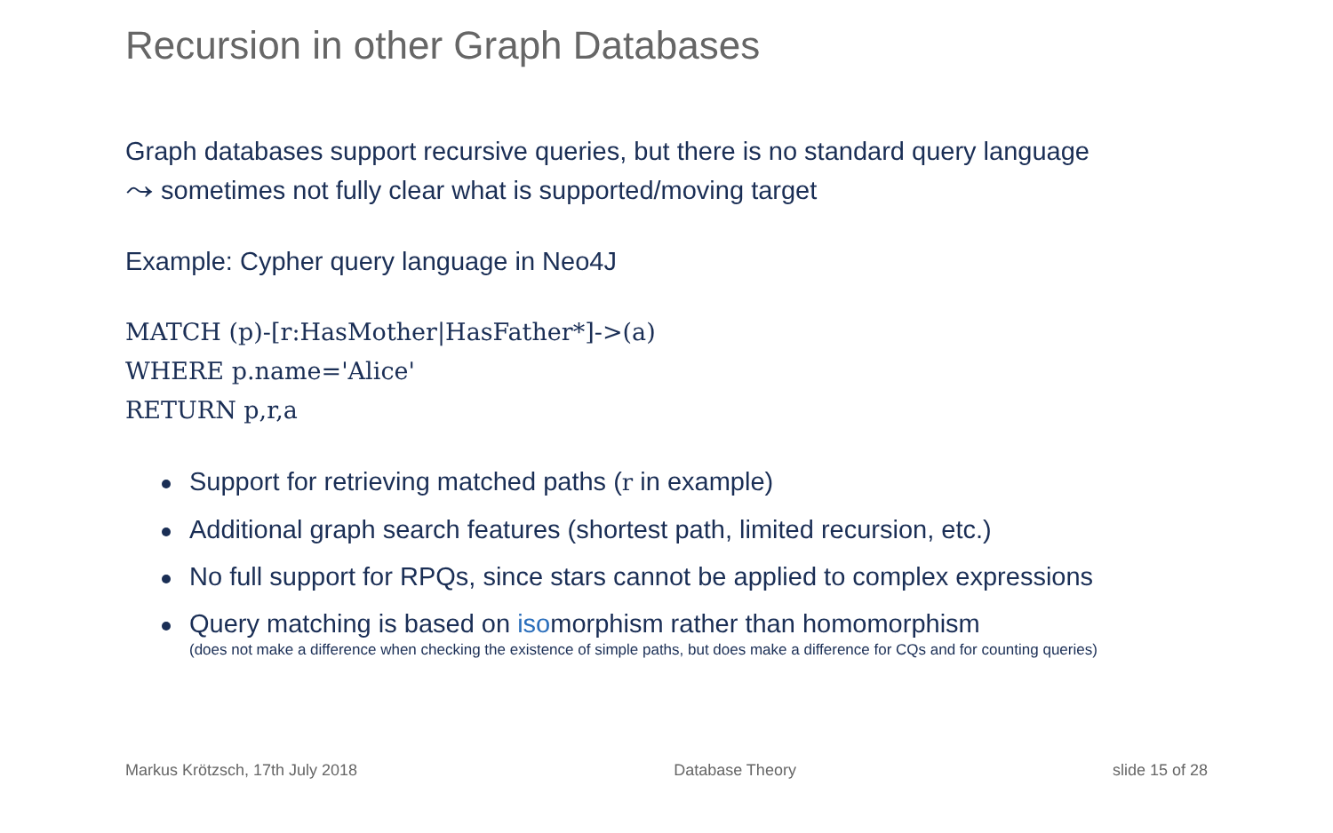Recursion in other Graph Databases
Graph databases support recursive queries, but there is no standard query language
⤳ sometimes not fully clear what is supported/moving target
Example: Cypher query language in Neo4J
MATCH (p)-[r:HasMother|HasFather*]->(a)
WHERE p.name='Alice'
RETURN p,r,a
Support for retrieving matched paths (r in example)
Additional graph search features (shortest path, limited recursion, etc.)
No full support for RPQs, since stars cannot be applied to complex expressions
Query matching is based on isomorphism rather than homomorphism
(does not make a difference when checking the existence of simple paths, but does make a difference for CQs and for counting queries)
Markus Krötzsch, 17th July 2018 Database Theory slide 15 of 28